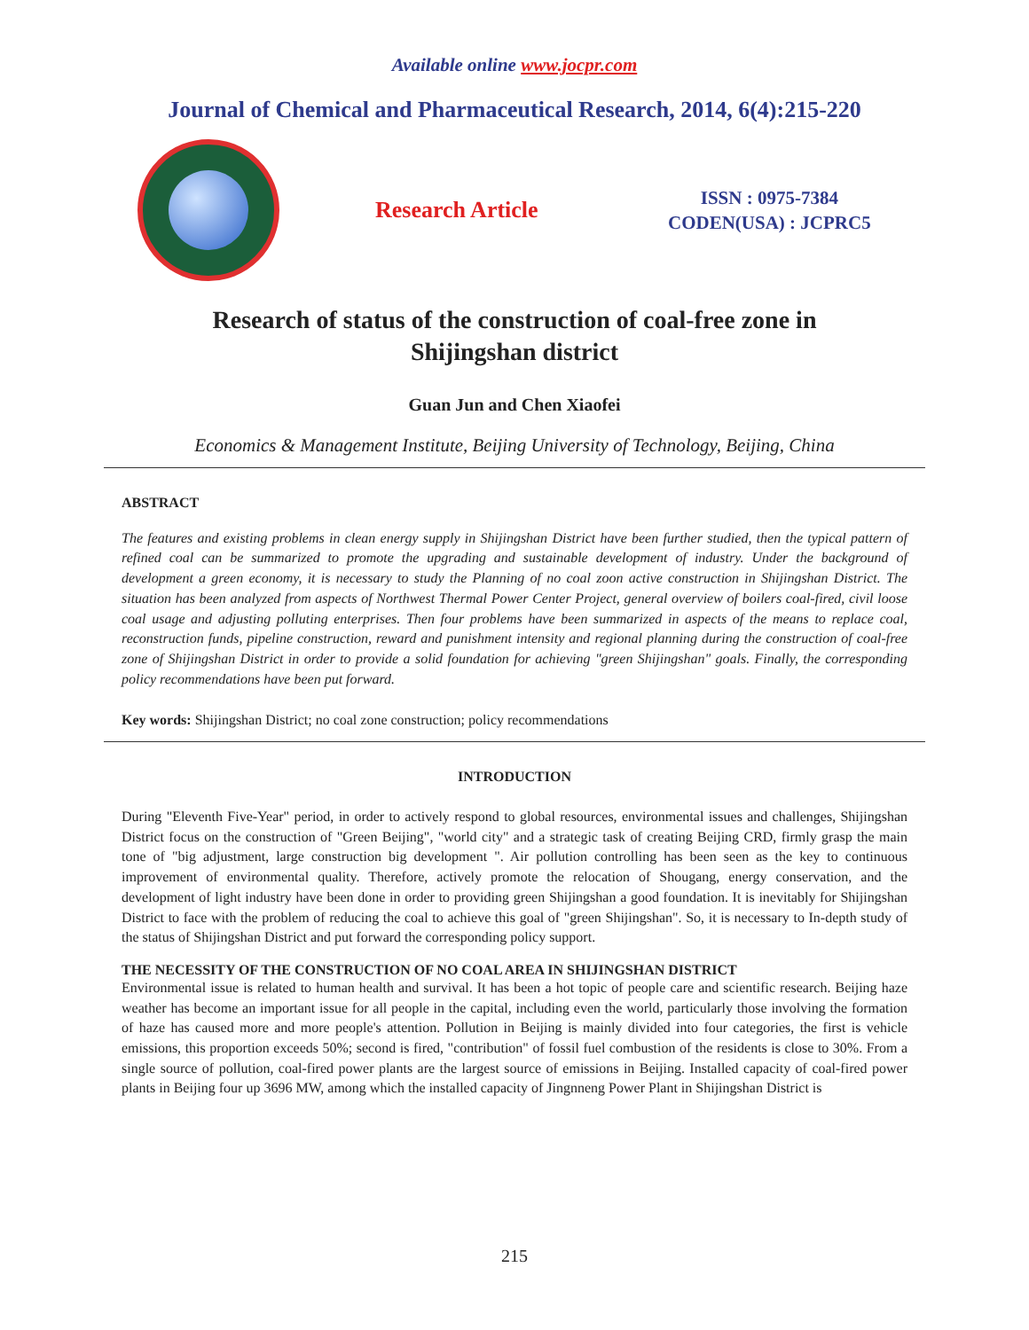Available online www.jocpr.com
Journal of Chemical and Pharmaceutical Research, 2014, 6(4):215-220
Research Article
ISSN : 0975-7384
CODEN(USA) : JCPRC5
Research of status of the construction of coal-free zone in
Shijingshan district
Guan Jun and Chen Xiaofei
Economics & Management Institute, Beijing University of Technology, Beijing, China
ABSTRACT
The features and existing problems in clean energy supply in Shijingshan District have been further studied, then the typical pattern of refined coal can be summarized to promote the upgrading and sustainable development of industry. Under the background of development a green economy, it is necessary to study the Planning of no coal zoon active construction in Shijingshan District. The situation has been analyzed from aspects of Northwest Thermal Power Center Project, general overview of boilers coal-fired, civil loose coal usage and adjusting polluting enterprises. Then four problems have been summarized in aspects of the means to replace coal, reconstruction funds, pipeline construction, reward and punishment intensity and regional planning during the construction of coal-free zone of Shijingshan District in order to provide a solid foundation for achieving "green Shijingshan" goals. Finally, the corresponding policy recommendations have been put forward.
Key words: Shijingshan District; no coal zone construction; policy recommendations
INTRODUCTION
During "Eleventh Five-Year" period, in order to actively respond to global resources, environmental issues and challenges, Shijingshan District focus on the construction of "Green Beijing", "world city" and a strategic task of creating Beijing CRD, firmly grasp the main tone of "big adjustment, large construction big development ". Air pollution controlling has been seen as the key to continuous improvement of environmental quality. Therefore, actively promote the relocation of Shougang, energy conservation, and the development of light industry have been done in order to providing green Shijingshan a good foundation. It is inevitably for Shijingshan District to face with the problem of reducing the coal to achieve this goal of "green Shijingshan". So, it is necessary to In-depth study of the status of Shijingshan District and put forward the corresponding policy support.
THE NECESSITY OF THE CONSTRUCTION OF NO COAL AREA IN SHIJINGSHAN DISTRICT
Environmental issue is related to human health and survival. It has been a hot topic of people care and scientific research. Beijing haze weather has become an important issue for all people in the capital, including even the world, particularly those involving the formation of haze has caused more and more people's attention. Pollution in Beijing is mainly divided into four categories, the first is vehicle emissions, this proportion exceeds 50%; second is fired, "contribution" of fossil fuel combustion of the residents is close to 30%. From a single source of pollution, coal-fired power plants are the largest source of emissions in Beijing. Installed capacity of coal-fired power plants in Beijing four up 3696 MW, among which the installed capacity of Jingnneng Power Plant in Shijingshan District is
215